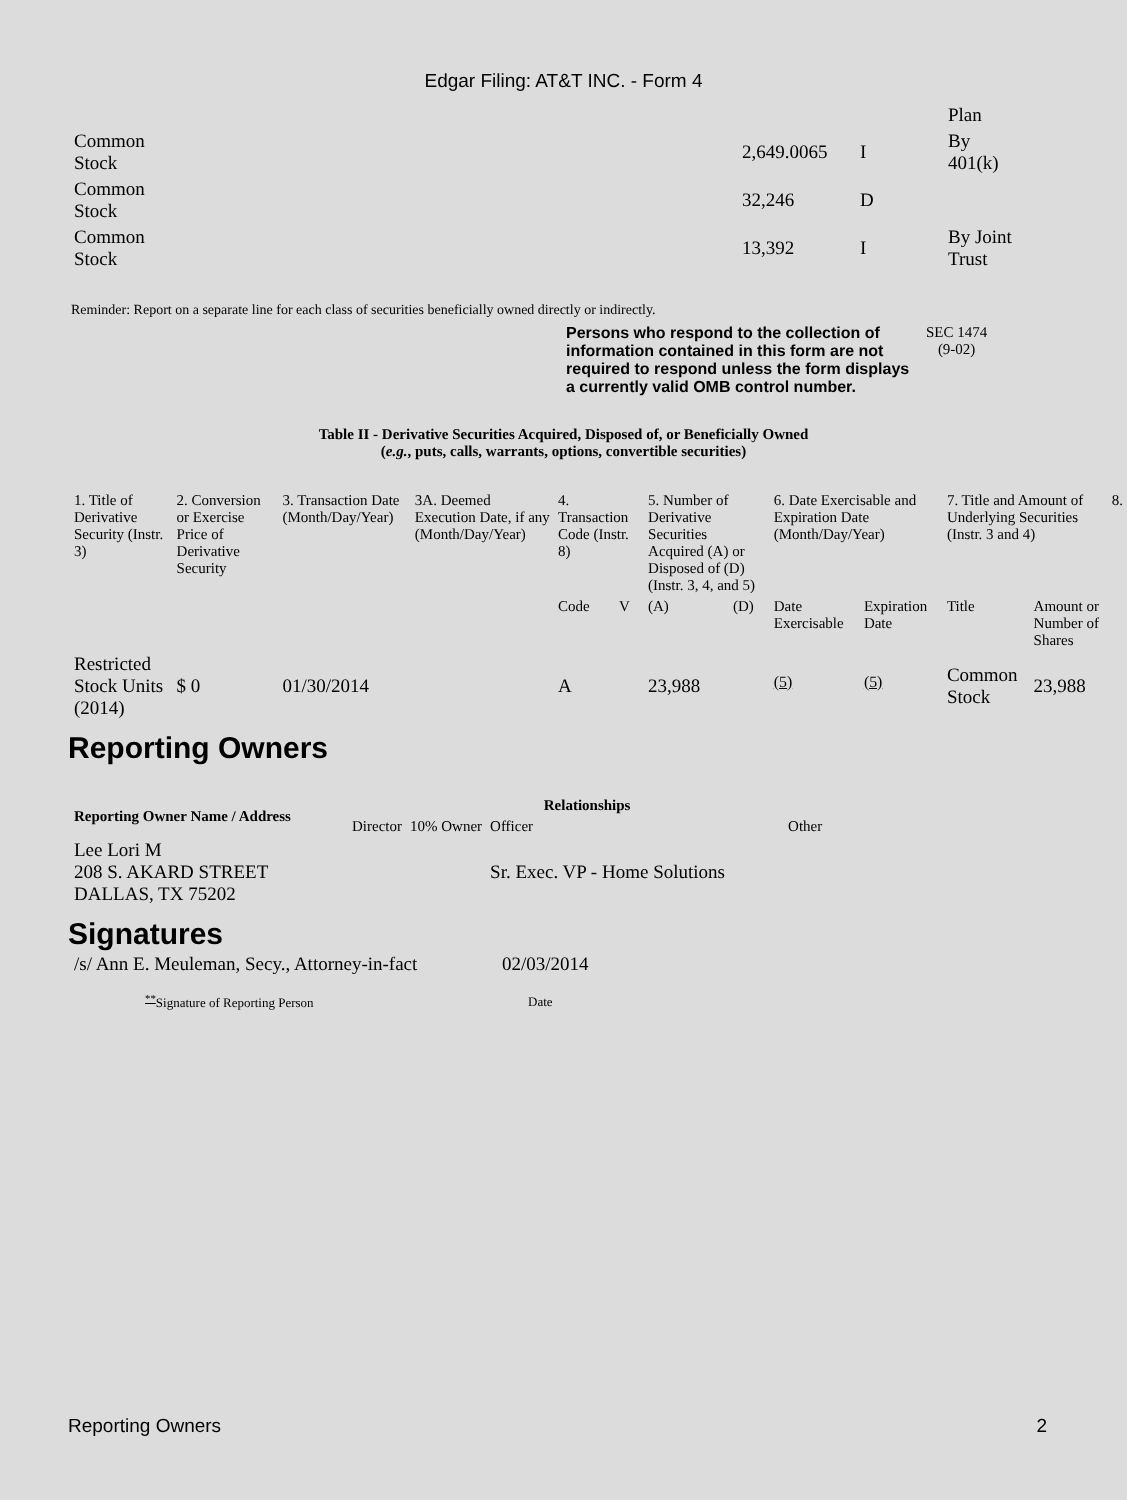Edgar Filing: AT&T INC. - Form 4
| | | | Plan |
| Common Stock | 2,649.0065 | I | By 401(k) |
| Common Stock | 32,246 | D | |
| Common Stock | 13,392 | I | By Joint Trust |
Reminder: Report on a separate line for each class of securities beneficially owned directly or indirectly.
Persons who respond to the collection of information contained in this form are not required to respond unless the form displays a currently valid OMB control number.
SEC 1474
(9-02)
Table II - Derivative Securities Acquired, Disposed of, or Beneficially Owned
(e.g., puts, calls, warrants, options, convertible securities)
| 1. Title of Derivative Security (Instr. 3) | 2. Conversion or Exercise Price of Derivative Security | 3. Transaction Date (Month/Day/Year) | 3A. Deemed Execution Date, if any (Month/Day/Year) | 4. Transaction Code (Instr. 8) | | 5. Number of Derivative Securities Acquired (A) or Disposed of (D) (Instr. 3, 4, and 5) | | 6. Date Exercisable and Expiration Date (Month/Day/Year) | | 7. Title and Amount of Underlying Securities (Instr. 3 and 4) | | 8. |
| --- | --- | --- | --- | --- | --- | --- | --- | --- | --- | --- | --- | --- |
| | | | | Code | V | (A) | (D) | Date Exercisable | Expiration Date | Title | Amount or Number of Shares | |
| Restricted Stock Units (2014) | $ 0 | 01/30/2014 | | A | | 23,988 | | <sup>(5)</sup> | <sup>(5)</sup> | Common Stock | 23,988 | |
Reporting Owners
| Reporting Owner Name / Address | Relationships | | | |
| --- | --- | --- | --- | --- |
| | Director | 10% Owner | Officer | Other |
| Lee Lori M 208 S. AKARD STREET DALLAS, TX 75202 | | | Sr. Exec. VP - Home Solutions | |
Signatures
| /s/ Ann E. Meuleman, Secy., Attorney-in-fact | 02/03/2014 |
| <sup>**</sup> Signature of Reporting Person | Date |
Reporting Owners 2